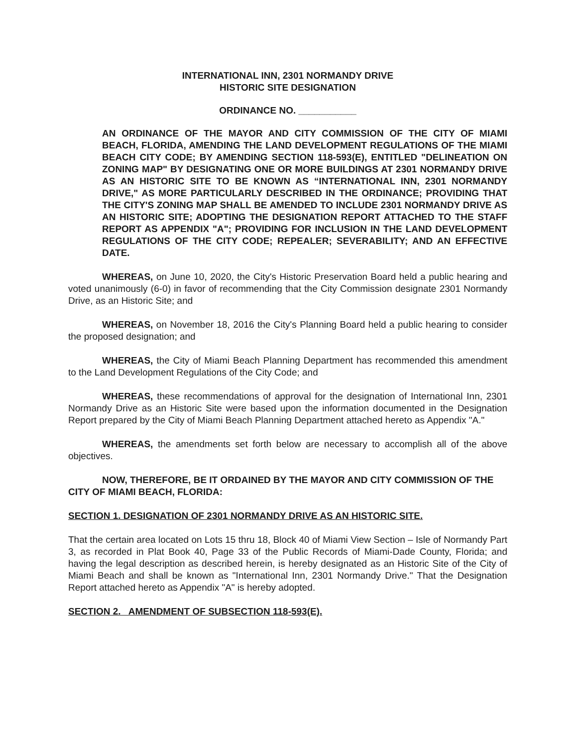INTERNATIONAL INN, 2301 NORMANDY DRIVE
HISTORIC SITE DESIGNATION
ORDINANCE NO. ___________
AN ORDINANCE OF THE MAYOR AND CITY COMMISSION OF THE CITY OF MIAMI BEACH, FLORIDA, AMENDING THE LAND DEVELOPMENT REGULATIONS OF THE MIAMI BEACH CITY CODE; BY AMENDING SECTION 118-593(E), ENTITLED "DELINEATION ON ZONING MAP" BY DESIGNATING ONE OR MORE BUILDINGS AT 2301 NORMANDY DRIVE AS AN HISTORIC SITE TO BE KNOWN AS “INTERNATIONAL INN, 2301 NORMANDY DRIVE," AS MORE PARTICULARLY DESCRIBED IN THE ORDINANCE; PROVIDING THAT THE CITY'S ZONING MAP SHALL BE AMENDED TO INCLUDE 2301 NORMANDY DRIVE AS AN HISTORIC SITE; ADOPTING THE DESIGNATION REPORT ATTACHED TO THE STAFF REPORT AS APPENDIX "A"; PROVIDING FOR INCLUSION IN THE LAND DEVELOPMENT REGULATIONS OF THE CITY CODE; REPEALER; SEVERABILITY; AND AN EFFECTIVE DATE.
WHEREAS, on June 10, 2020, the City's Historic Preservation Board held a public hearing and voted unanimously (6-0) in favor of recommending that the City Commission designate 2301 Normandy Drive, as an Historic Site; and
WHEREAS, on November 18, 2016 the City's Planning Board held a public hearing to consider the proposed designation; and
WHEREAS, the City of Miami Beach Planning Department has recommended this amendment to the Land Development Regulations of the City Code; and
WHEREAS, these recommendations of approval for the designation of International Inn, 2301 Normandy Drive as an Historic Site were based upon the information documented in the Designation Report prepared by the City of Miami Beach Planning Department attached hereto as Appendix "A."
WHEREAS, the amendments set forth below are necessary to accomplish all of the above objectives.
NOW, THEREFORE, BE IT ORDAINED BY THE MAYOR AND CITY COMMISSION OF THE CITY OF MIAMI BEACH, FLORIDA:
SECTION 1. DESIGNATION OF 2301 NORMANDY DRIVE AS AN HISTORIC SITE.
That the certain area located on Lots 15 thru 18, Block 40 of Miami View Section – Isle of Normandy Part 3, as recorded in Plat Book 40, Page 33 of the Public Records of Miami-Dade County, Florida; and having the legal description as described herein, is hereby designated as an Historic Site of the City of Miami Beach and shall be known as "International Inn, 2301 Normandy Drive." That the Designation Report attached hereto as Appendix "A" is hereby adopted.
SECTION 2. AMENDMENT OF SUBSECTION 118-593(E).